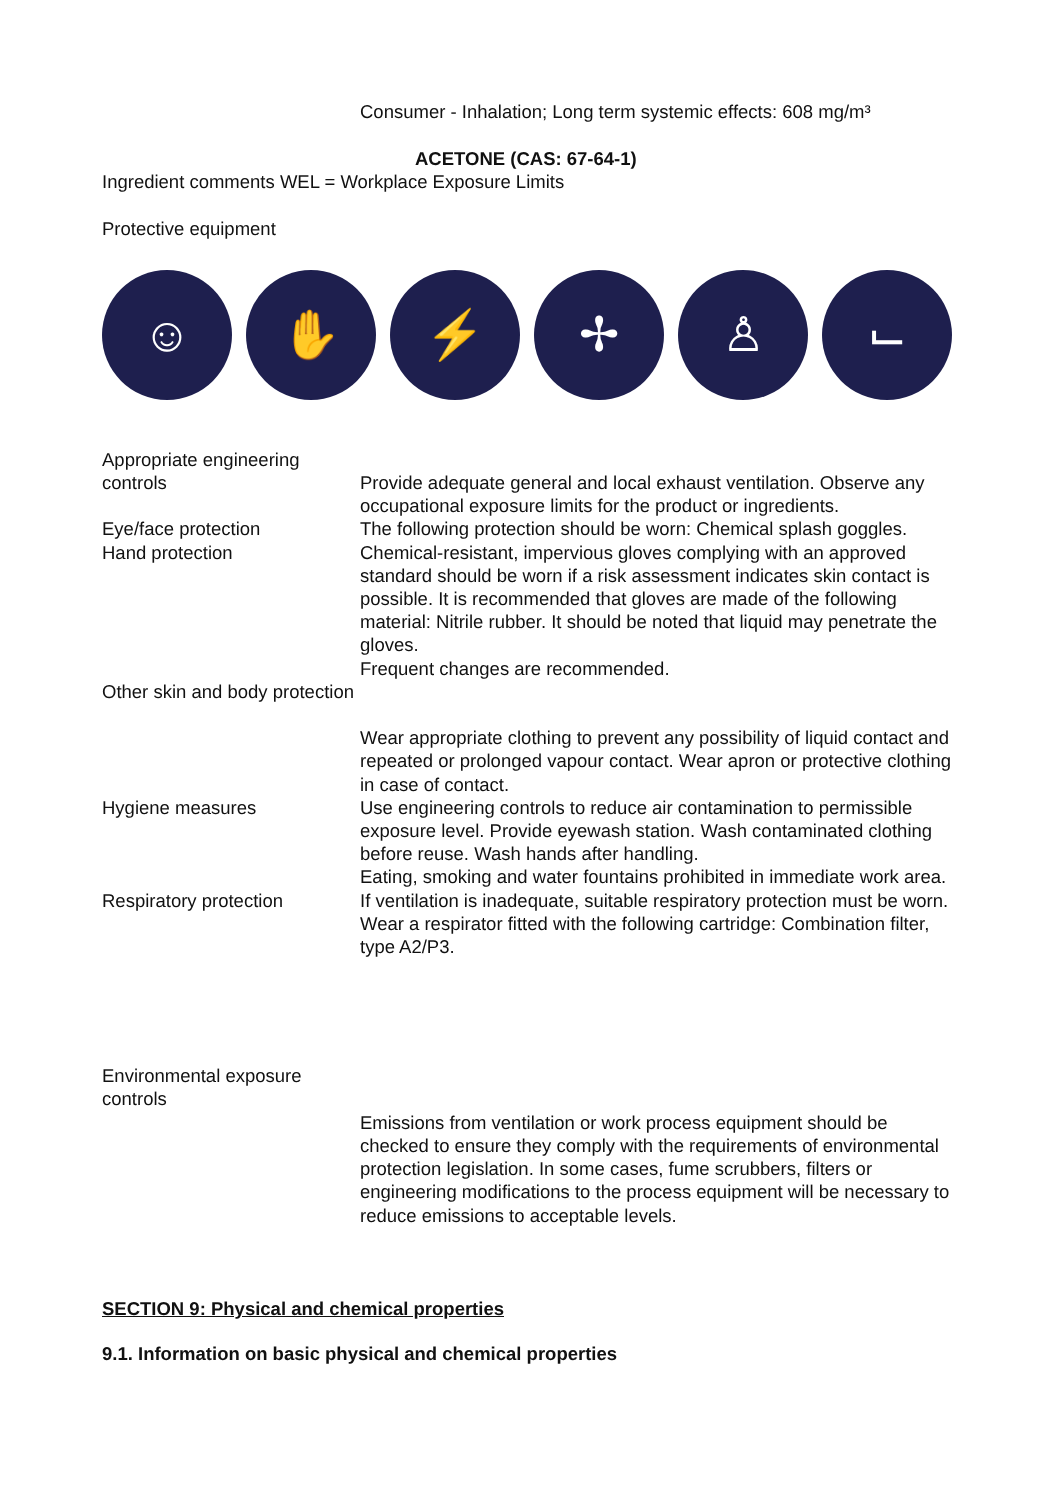Consumer - Inhalation; Long term systemic effects: 608 mg/m³
ACETONE (CAS: 67-64-1)
Ingredient comments WEL = Workplace Exposure Limits
Protective equipment
☺ ✋ ⚡ ✢ ♙ ⌙
Appropriate engineering controls
Provide adequate general and local exhaust ventilation. Observe any occupational exposure limits for the product or ingredients.
Eye/face protection The following protection should be worn: Chemical splash goggles.
Hand protection Chemical-resistant, impervious gloves complying with an approved standard should be worn if a risk assessment indicates skin contact is possible. It is recommended that gloves are made of the following material: Nitrile rubber. It should be noted that liquid may penetrate the gloves.
Frequent changes are recommended.
Other skin and body protection
Wear appropriate clothing to prevent any possibility of liquid contact and repeated or prolonged vapour contact. Wear apron or protective clothing in case of contact.
Hygiene measures Use engineering controls to reduce air contamination to permissible exposure level. Provide eyewash station. Wash contaminated clothing before reuse. Wash hands after handling.
Eating, smoking and water fountains prohibited in immediate work area.
Respiratory protection If ventilation is inadequate, suitable respiratory protection must be worn. Wear a respirator fitted with the following cartridge: Combination filter, type A2/P3.
Environmental exposure controls
Emissions from ventilation or work process equipment should be checked to ensure they comply with the requirements of environmental protection legislation. In some cases, fume scrubbers, filters or engineering modifications to the process equipment will be necessary to reduce emissions to acceptable levels.
SECTION 9: Physical and chemical properties
9.1. Information on basic physical and chemical properties